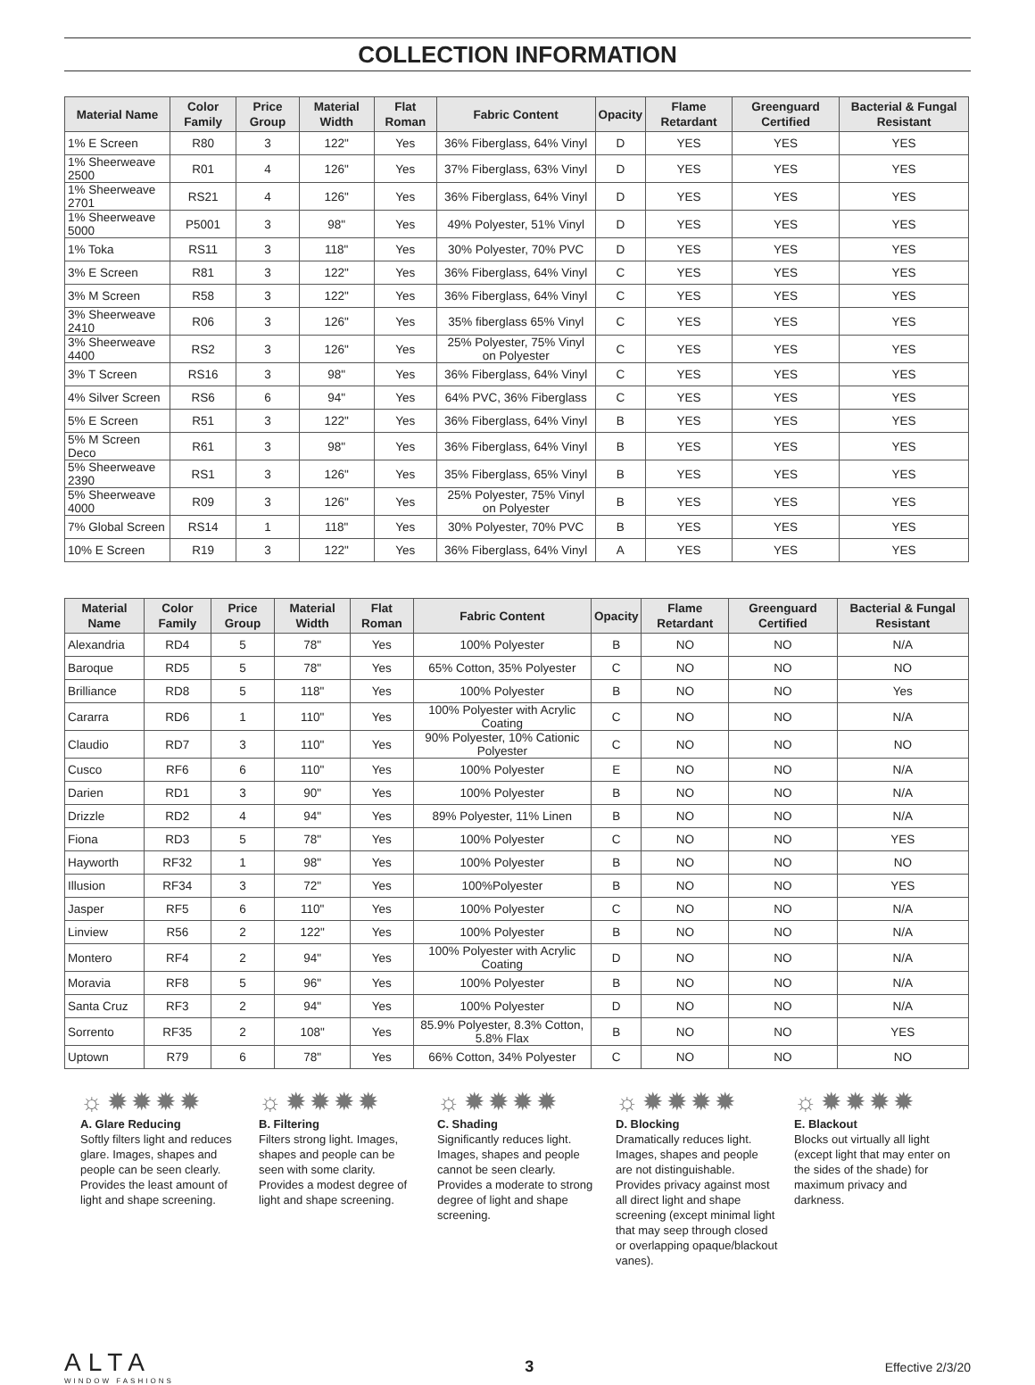COLLECTION INFORMATION
| Material Name | Color Family | Price Group | Material Width | Flat Roman | Fabric Content | Opacity | Flame Retardant | Greenguard Certified | Bacterial & Fungal Resistant |
| --- | --- | --- | --- | --- | --- | --- | --- | --- | --- |
| 1% E Screen | R80 | 3 | 122" | Yes | 36% Fiberglass, 64% Vinyl | D | YES | YES | YES |
| 1% Sheerweave 2500 | R01 | 4 | 126" | Yes | 37% Fiberglass, 63% Vinyl | D | YES | YES | YES |
| 1% Sheerweave 2701 | RS21 | 4 | 126" | Yes | 36% Fiberglass, 64% Vinyl | D | YES | YES | YES |
| 1% Sheerweave 5000 | P5001 | 3 | 98" | Yes | 49% Polyester, 51% Vinyl | D | YES | YES | YES |
| 1% Toka | RS11 | 3 | 118" | Yes | 30% Polyester, 70% PVC | D | YES | YES | YES |
| 3% E Screen | R81 | 3 | 122" | Yes | 36% Fiberglass, 64% Vinyl | C | YES | YES | YES |
| 3% M Screen | R58 | 3 | 122" | Yes | 36% Fiberglass, 64% Vinyl | C | YES | YES | YES |
| 3% Sheerweave 2410 | R06 | 3 | 126" | Yes | 35% fiberglass 65% Vinyl | C | YES | YES | YES |
| 3% Sheerweave 4400 | RS2 | 3 | 126" | Yes | 25% Polyester, 75% Vinyl on Polyester | C | YES | YES | YES |
| 3% T Screen | RS16 | 3 | 98" | Yes | 36% Fiberglass, 64% Vinyl | C | YES | YES | YES |
| 4% Silver Screen | RS6 | 6 | 94" | Yes | 64% PVC, 36% Fiberglass | C | YES | YES | YES |
| 5% E Screen | R51 | 3 | 122" | Yes | 36% Fiberglass, 64% Vinyl | B | YES | YES | YES |
| 5% M Screen Deco | R61 | 3 | 98" | Yes | 36% Fiberglass, 64% Vinyl | B | YES | YES | YES |
| 5% Sheerweave 2390 | RS1 | 3 | 126" | Yes | 35% Fiberglass, 65% Vinyl | B | YES | YES | YES |
| 5% Sheerweave 4000 | R09 | 3 | 126" | Yes | 25% Polyester, 75% Vinyl on Polyester | B | YES | YES | YES |
| 7% Global Screen | RS14 | 1 | 118" | Yes | 30% Polyester, 70% PVC | B | YES | YES | YES |
| 10% E Screen | R19 | 3 | 122" | Yes | 36% Fiberglass, 64% Vinyl | A | YES | YES | YES |
| Material Name | Color Family | Price Group | Material Width | Flat Roman | Fabric Content | Opacity | Flame Retardant | Greenguard Certified | Bacterial & Fungal Resistant |
| --- | --- | --- | --- | --- | --- | --- | --- | --- | --- |
| Alexandria | RD4 | 5 | 78" | Yes | 100% Polyester | B | NO | NO | N/A |
| Baroque | RD5 | 5 | 78" | Yes | 65% Cotton, 35% Polyester | C | NO | NO | NO |
| Brilliance | RD8 | 5 | 118" | Yes | 100% Polyester | B | NO | NO | Yes |
| Cararra | RD6 | 1 | 110" | Yes | 100% Polyester with Acrylic Coating | C | NO | NO | N/A |
| Claudio | RD7 | 3 | 110" | Yes | 90% Polyester, 10% Cationic Polyester | C | NO | NO | NO |
| Cusco | RF6 | 6 | 110" | Yes | 100% Polyester | E | NO | NO | N/A |
| Darien | RD1 | 3 | 90" | Yes | 100% Polyester | B | NO | NO | N/A |
| Drizzle | RD2 | 4 | 94" | Yes | 89% Polyester, 11% Linen | B | NO | NO | N/A |
| Fiona | RD3 | 5 | 78" | Yes | 100% Polyester | C | NO | NO | YES |
| Hayworth | RF32 | 1 | 98" | Yes | 100% Polyester | B | NO | NO | NO |
| Illusion | RF34 | 3 | 72" | Yes | 100%Polyester | B | NO | NO | YES |
| Jasper | RF5 | 6 | 110" | Yes | 100% Polyester | C | NO | NO | N/A |
| Linview | R56 | 2 | 122" | Yes | 100% Polyester | B | NO | NO | N/A |
| Montero | RF4 | 2 | 94" | Yes | 100% Polyester with Acrylic Coating | D | NO | NO | N/A |
| Moravia | RF8 | 5 | 96" | Yes | 100% Polyester | B | NO | NO | N/A |
| Santa Cruz | RF3 | 2 | 94" | Yes | 100% Polyester | D | NO | NO | N/A |
| Sorrento | RF35 | 2 | 108" | Yes | 85.9% Polyester, 8.3% Cotton, 5.8% Flax | B | NO | NO | YES |
| Uptown | R79 | 6 | 78" | Yes | 66% Cotton, 34% Polyester | C | NO | NO | NO |
☼✹✹✹✹
A. Glare Reducing
Softly filters light and reduces glare. Images, shapes and people can be seen clearly. Provides the least amount of light and shape screening.
☼✹✹✹✹
B. Filtering
Filters strong light. Images, shapes and people can be seen with some clarity. Provides a modest degree of light and shape screening.
☼✹✹✹✹
C. Shading
Significantly reduces light. Images, shapes and people cannot be seen clearly. Provides a moderate to strong degree of light and shape screening.
☼✹✹✹✹
D. Blocking
Dramatically reduces light. Images, shapes and people are not distinguishable. Provides privacy against most all direct light and shape screening (except minimal light that may seep through closed or overlapping opaque/blackout vanes).
☼✹✹✹✹
E. Blackout
Blocks out virtually all light (except light that may enter on the sides of the shade) for maximum privacy and darkness.
ALTA
WINDOW FASHIONS
3
Effective 2/3/20